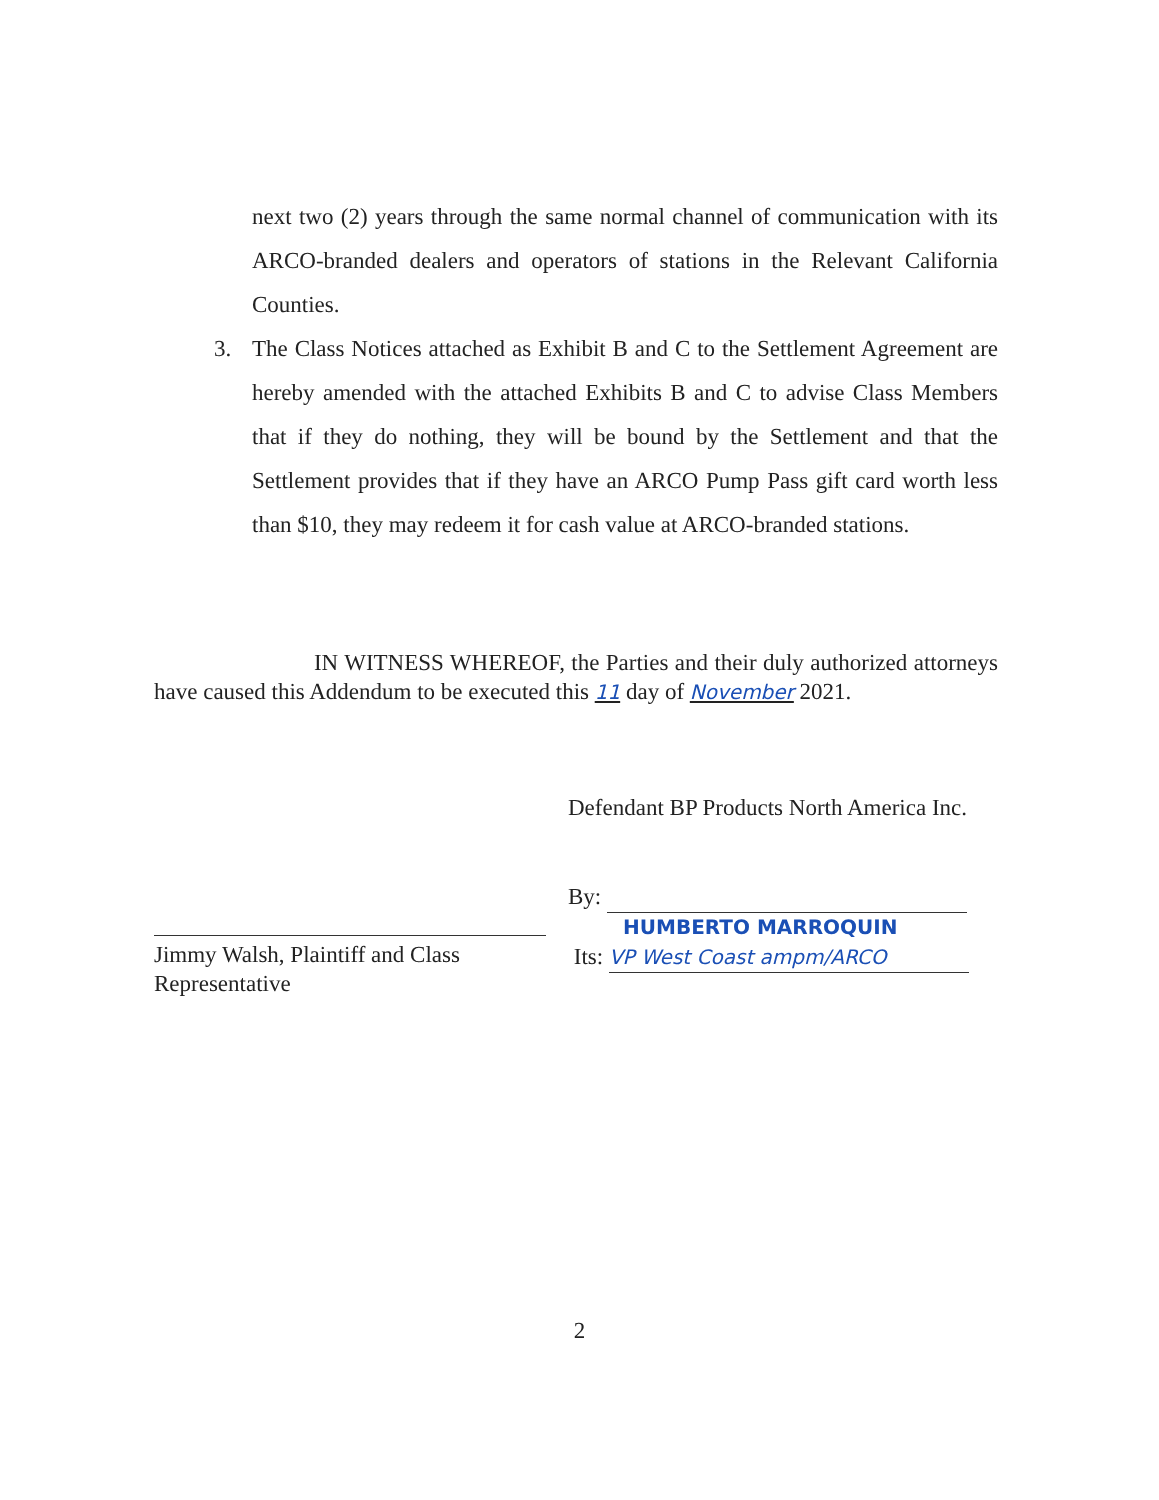next two (2) years through the same normal channel of communication with its ARCO-branded dealers and operators of stations in the Relevant California Counties.
3. The Class Notices attached as Exhibit B and C to the Settlement Agreement are hereby amended with the attached Exhibits B and C to advise Class Members that if they do nothing, they will be bound by the Settlement and that the Settlement provides that if they have an ARCO Pump Pass gift card worth less than $10, they may redeem it for cash value at ARCO-branded stations.
IN WITNESS WHEREOF, the Parties and their duly authorized attorneys have caused this Addendum to be executed this 11 day of November 2021.
Jimmy Walsh, Plaintiff and Class Representative
Defendant BP Products North America Inc.
By:
HUMBERTO MARROQUIN
Its: VP West Coast ampm/ARCO
2